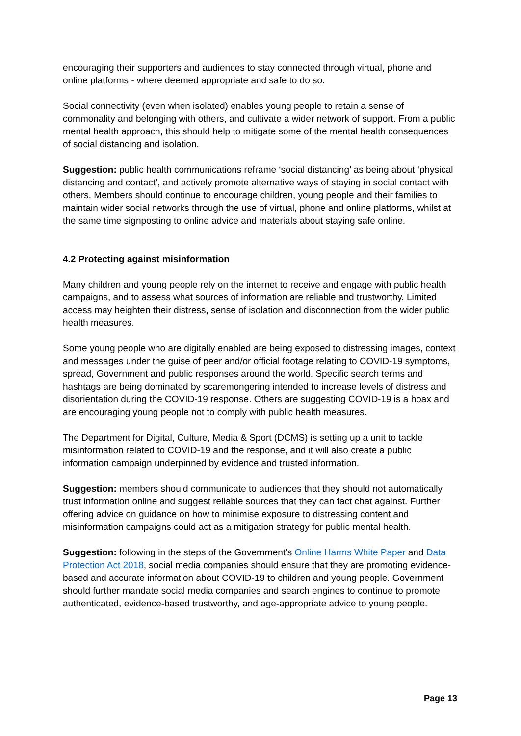encouraging their supporters and audiences to stay connected through virtual, phone and online platforms - where deemed appropriate and safe to do so.
Social connectivity (even when isolated) enables young people to retain a sense of commonality and belonging with others, and cultivate a wider network of support. From a public mental health approach, this should help to mitigate some of the mental health consequences of social distancing and isolation.
Suggestion: public health communications reframe ‘social distancing’ as being about ‘physical distancing and contact’, and actively promote alternative ways of staying in social contact with others. Members should continue to encourage children, young people and their families to maintain wider social networks through the use of virtual, phone and online platforms, whilst at the same time signposting to online advice and materials about staying safe online.
4.2 Protecting against misinformation
Many children and young people rely on the internet to receive and engage with public health campaigns, and to assess what sources of information are reliable and trustworthy. Limited access may heighten their distress, sense of isolation and disconnection from the wider public health measures.
Some young people who are digitally enabled are being exposed to distressing images, context and messages under the guise of peer and/or official footage relating to COVID-19 symptoms, spread, Government and public responses around the world. Specific search terms and hashtags are being dominated by scaremongering intended to increase levels of distress and disorientation during the COVID-19 response. Others are suggesting COVID-19 is a hoax and are encouraging young people not to comply with public health measures.
The Department for Digital, Culture, Media & Sport (DCMS) is setting up a unit to tackle misinformation related to COVID-19 and the response, and it will also create a public information campaign underpinned by evidence and trusted information.
Suggestion: members should communicate to audiences that they should not automatically trust information online and suggest reliable sources that they can fact chat against. Further offering advice on guidance on how to minimise exposure to distressing content and misinformation campaigns could act as a mitigation strategy for public mental health.
Suggestion: following in the steps of the Government's Online Harms White Paper and Data Protection Act 2018, social media companies should ensure that they are promoting evidence-based and accurate information about COVID-19 to children and young people. Government should further mandate social media companies and search engines to continue to promote authenticated, evidence-based trustworthy, and age-appropriate advice to young people.
Page 13